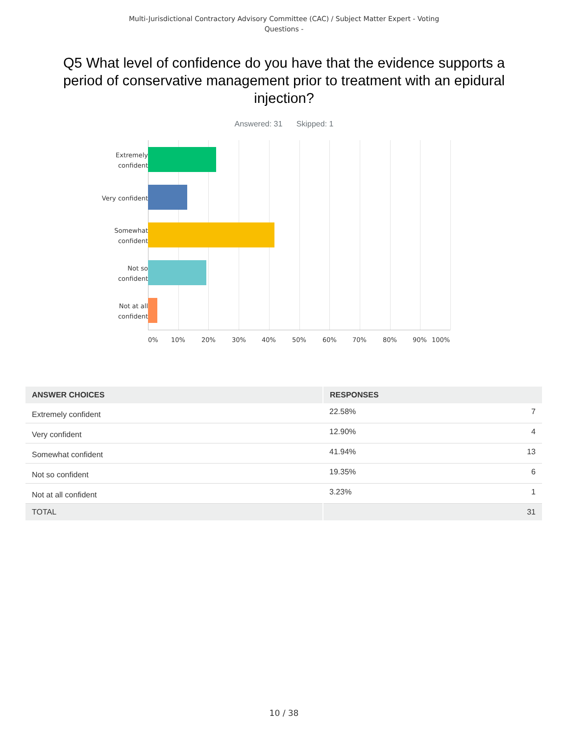Multi-Jurisdictional Contractory Advisory Committee (CAC) / Subject Matter Expert - Voting
Questions -
Q5 What level of confidence do you have that the evidence supports a period of conservative management prior to treatment with an epidural injection?
Answered: 31 Skipped: 1
Extremely
confident
Very confident
Somewhat
confident
Not so
confident
Not at all
confident
0% 10% 20% 30% 40% 50% 60% 70% 80% 90% 100%
| ANSWER CHOICES | RESPONSES | |
| --- | --- | --- |
| Extremely confident | 22.58% | 7 |
| Very confident | 12.90% | 4 |
| Somewhat confident | 41.94% | 13 |
| Not so confident | 19.35% | 6 |
| Not at all confident | 3.23% | 1 |
| TOTAL | | 31 |
10 / 38